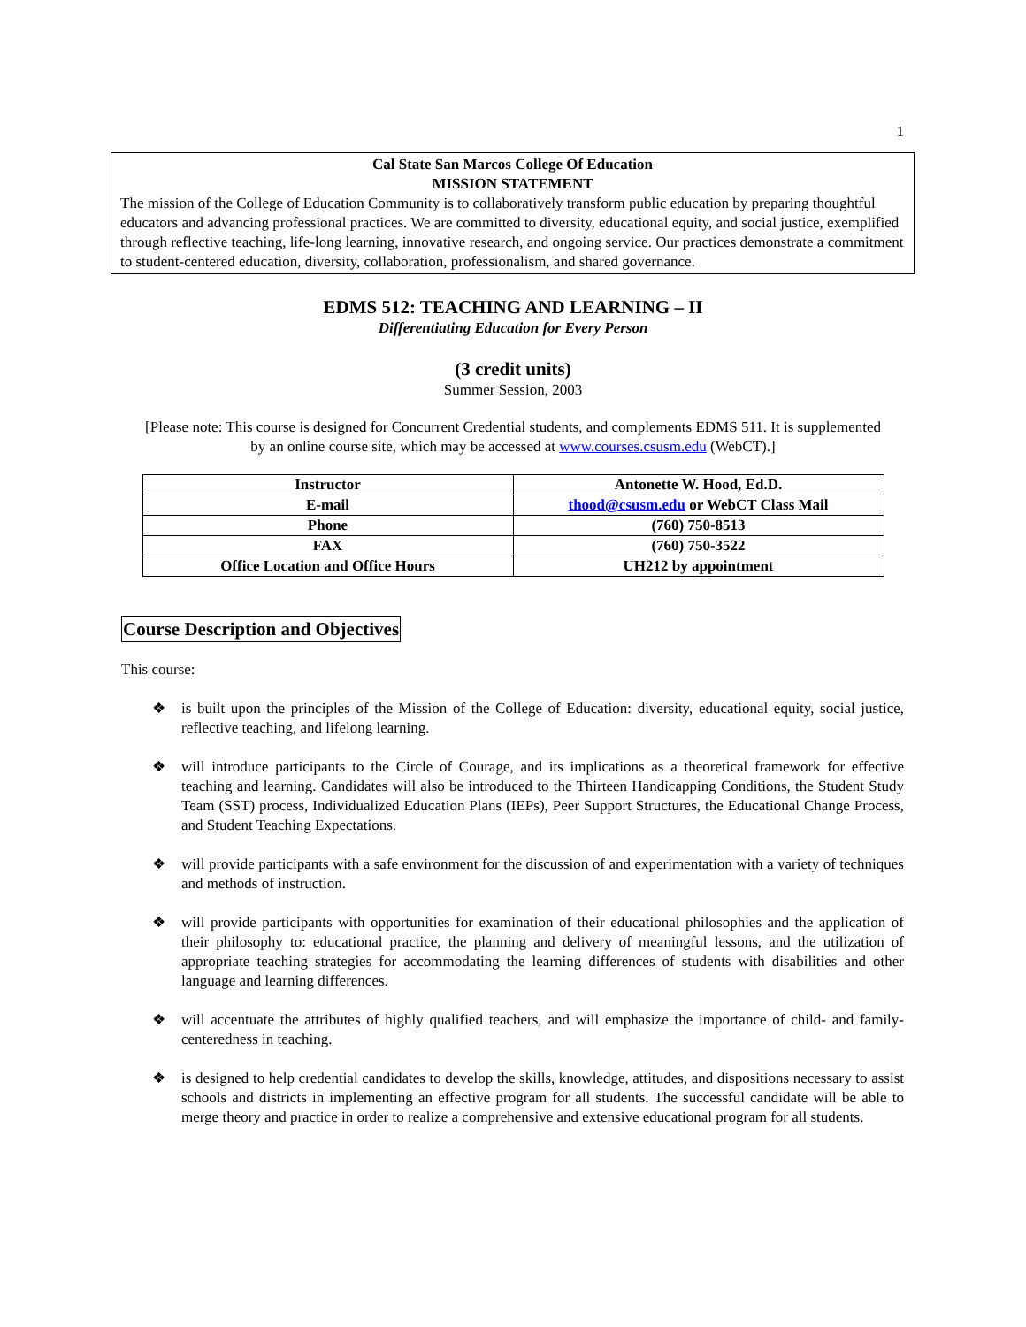1
Cal State San Marcos College Of Education
MISSION STATEMENT
The mission of the College of Education Community is to collaboratively transform public education by preparing thoughtful educators and advancing professional practices. We are committed to diversity, educational equity, and social justice, exemplified through reflective teaching, life-long learning, innovative research, and ongoing service. Our practices demonstrate a commitment to student-centered education, diversity, collaboration, professionalism, and shared governance.
EDMS 512: TEACHING AND LEARNING – II
Differentiating Education for Every Person
(3 credit units)
Summer Session, 2003
[Please note: This course is designed for Concurrent Credential students, and complements EDMS 511. It is supplemented by an online course site, which may be accessed at www.courses.csusm.edu (WebCT).]
| Instructor | Antonette W. Hood, Ed.D. |
| E-mail | thood@csusm.edu or WebCT Class Mail |
| Phone | (760) 750-8513 |
| FAX | (760) 750-3522 |
| Office Location and Office Hours | UH212 by appointment |
Course Description and Objectives
This course:
❖ is built upon the principles of the Mission of the College of Education: diversity, educational equity, social justice, reflective teaching, and lifelong learning.
❖ will introduce participants to the Circle of Courage, and its implications as a theoretical framework for effective teaching and learning. Candidates will also be introduced to the Thirteen Handicapping Conditions, the Student Study Team (SST) process, Individualized Education Plans (IEPs), Peer Support Structures, the Educational Change Process, and Student Teaching Expectations.
❖ will provide participants with a safe environment for the discussion of and experimentation with a variety of techniques and methods of instruction.
❖ will provide participants with opportunities for examination of their educational philosophies and the application of their philosophy to: educational practice, the planning and delivery of meaningful lessons, and the utilization of appropriate teaching strategies for accommodating the learning differences of students with disabilities and other language and learning differences.
❖ will accentuate the attributes of highly qualified teachers, and will emphasize the importance of child- and family-centeredness in teaching.
❖ is designed to help credential candidates to develop the skills, knowledge, attitudes, and dispositions necessary to assist schools and districts in implementing an effective program for all students. The successful candidate will be able to merge theory and practice in order to realize a comprehensive and extensive educational program for all students.